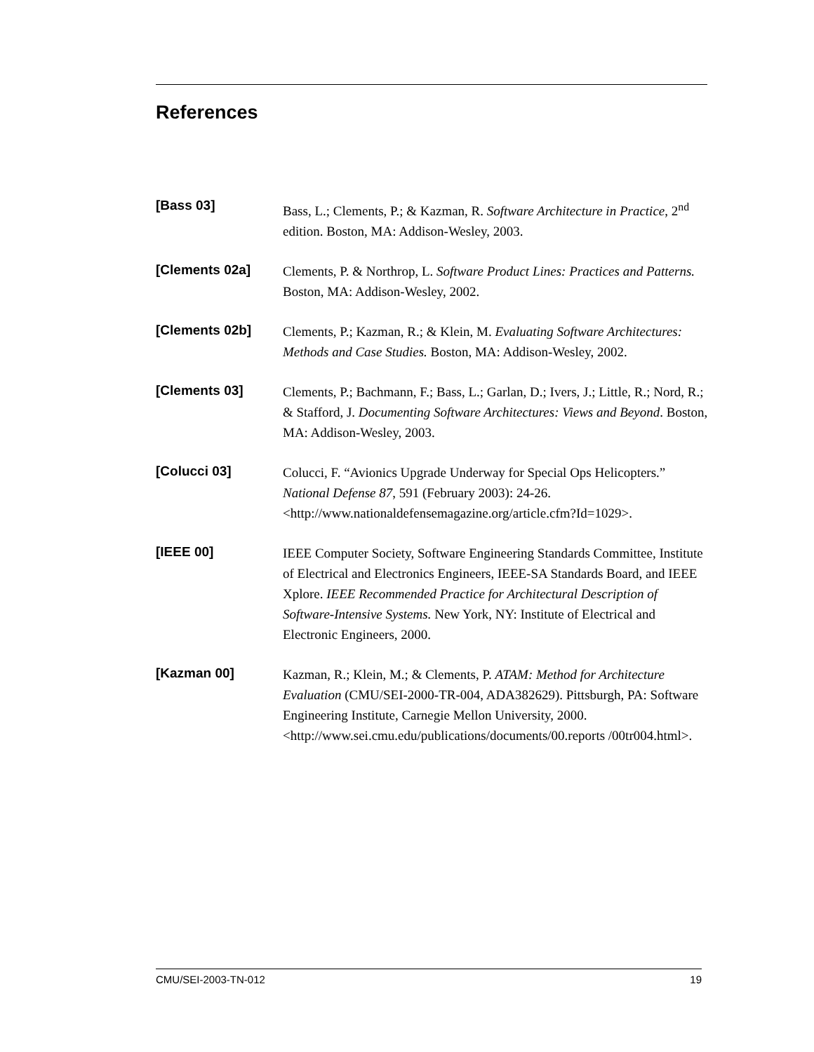References
[Bass 03]
Bass, L.; Clements, P.; & Kazman, R. Software Architecture in Practice, 2<sup>nd</sup> edition. Boston, MA: Addison-Wesley, 2003.
[Clements 02a]
Clements, P. & Northrop, L. Software Product Lines: Practices and Patterns. Boston, MA: Addison-Wesley, 2002.
[Clements 02b]
Clements, P.; Kazman, R.; & Klein, M. Evaluating Software Architectures: Methods and Case Studies. Boston, MA: Addison-Wesley, 2002.
[Clements 03]
Clements, P.; Bachmann, F.; Bass, L.; Garlan, D.; Ivers, J.; Little, R.; Nord, R.; & Stafford, J. Documenting Software Architectures: Views and Beyond. Boston, MA: Addison-Wesley, 2003.
[Colucci 03]
Colucci, F. “Avionics Upgrade Underway for Special Ops Helicopters.” National Defense 87, 591 (February 2003): 24-26. <http://www.nationaldefensemagazine.org/article.cfm?Id=1029>.
[IEEE 00]
IEEE Computer Society, Software Engineering Standards Committee, Institute of Electrical and Electronics Engineers, IEEE-SA Standards Board, and IEEE Xplore. IEEE Recommended Practice for Architectural Description of Software-Intensive Systems. New York, NY: Institute of Electrical and Electronic Engineers, 2000.
[Kazman 00]
Kazman, R.; Klein, M.; & Clements, P. ATAM: Method for Architecture Evaluation (CMU/SEI-2000-TR-004, ADA382629). Pittsburgh, PA: Software Engineering Institute, Carnegie Mellon University, 2000. <http://www.sei.cmu.edu/publications/documents/00.reports /00tr004.html>.
CMU/SEI-2003-TN-012 19